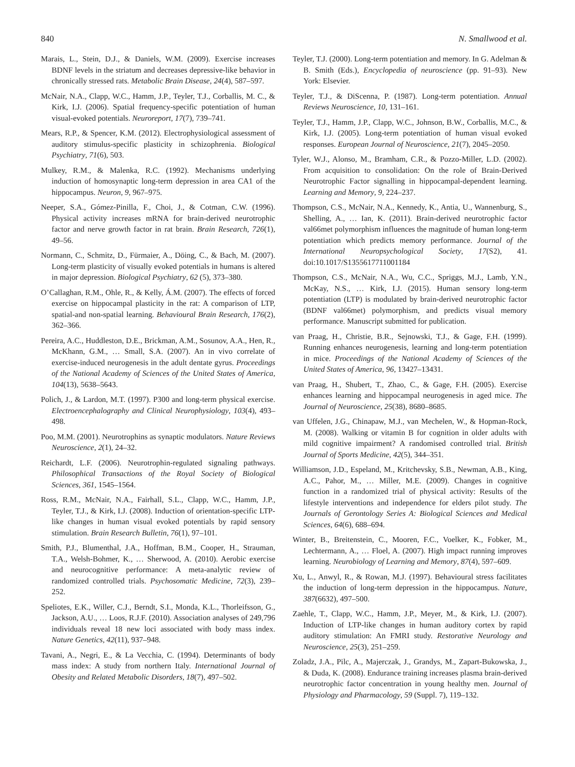840 N. Smallwood et al.
Marais, L., Stein, D.J., & Daniels, W.M. (2009). Exercise increases BDNF levels in the striatum and decreases depressive-like behavior in chronically stressed rats. Metabolic Brain Disease, 24(4), 587–597.
McNair, N.A., Clapp, W.C., Hamm, J.P., Teyler, T.J., Corballis, M. C., & Kirk, I.J. (2006). Spatial frequency-specific potentiation of human visual-evoked potentials. Neuroreport, 17(7), 739–741.
Mears, R.P., & Spencer, K.M. (2012). Electrophysiological assessment of auditory stimulus-specific plasticity in schizophrenia. Biological Psychiatry, 71(6), 503.
Mulkey, R.M., & Malenka, R.C. (1992). Mechanisms underlying induction of homosynaptic long-term depression in area CA1 of the hippocampus. Neuron, 9, 967–975.
Neeper, S.A., Gómez-Pinilla, F., Choi, J., & Cotman, C.W. (1996). Physical activity increases mRNA for brain-derived neurotrophic factor and nerve growth factor in rat brain. Brain Research, 726(1), 49–56.
Normann, C., Schmitz, D., Fürmaier, A., Döing, C., & Bach, M. (2007). Long-term plasticity of visually evoked potentials in humans is altered in major depression. Biological Psychiatry, 62 (5), 373–380.
O’Callaghan, R.M., Ohle, R., & Kelly, Á.M. (2007). The effects of forced exercise on hippocampal plasticity in the rat: A comparison of LTP, spatial-and non-spatial learning. Behavioural Brain Research, 176(2), 362–366.
Pereira, A.C., Huddleston, D.E., Brickman, A.M., Sosunov, A.A., Hen, R., McKhann, G.M., … Small, S.A. (2007). An in vivo correlate of exercise-induced neurogenesis in the adult dentate gyrus. Proceedings of the National Academy of Sciences of the United States of America, 104(13), 5638–5643.
Polich, J., & Lardon, M.T. (1997). P300 and long-term physical exercise. Electroencephalography and Clinical Neurophysiology, 103(4), 493–498.
Poo, M.M. (2001). Neurotrophins as synaptic modulators. Nature Reviews Neuroscience, 2(1), 24–32.
Reichardt, L.F. (2006). Neurotrophin-regulated signaling pathways. Philosophical Transactions of the Royal Society of Biological Sciences, 361, 1545–1564.
Ross, R.M., McNair, N.A., Fairhall, S.L., Clapp, W.C., Hamm, J.P., Teyler, T.J., & Kirk, I.J. (2008). Induction of orientation-specific LTP-like changes in human visual evoked potentials by rapid sensory stimulation. Brain Research Bulletin, 76(1), 97–101.
Smith, P.J., Blumenthal, J.A., Hoffman, B.M., Cooper, H., Strauman, T.A., Welsh-Bohmer, K., … Sherwood, A. (2010). Aerobic exercise and neurocognitive performance: A meta-analytic review of randomized controlled trials. Psychosomatic Medicine, 72(3), 239–252.
Speliotes, E.K., Willer, C.J., Berndt, S.I., Monda, K.L., Thorleifsson, G., Jackson, A.U., … Loos, R.J.F. (2010). Association analyses of 249,796 individuals reveal 18 new loci associated with body mass index. Nature Genetics, 42(11), 937–948.
Tavani, A., Negri, E., & La Vecchia, C. (1994). Determinants of body mass index: A study from northern Italy. International Journal of Obesity and Related Metabolic Disorders, 18(7), 497–502.
Teyler, T.J. (2000). Long-term potentiation and memory. In G. Adelman & B. Smith (Eds.), Encyclopedia of neuroscience (pp. 91–93). New York: Elsevier.
Teyler, T.J., & DiScenna, P. (1987). Long-term potentiation. Annual Reviews Neuroscience, 10, 131–161.
Teyler, T.J., Hamm, J.P., Clapp, W.C., Johnson, B.W., Corballis, M.C., & Kirk, I.J. (2005). Long-term potentiation of human visual evoked responses. European Journal of Neuroscience, 21(7), 2045–2050.
Tyler, W.J., Alonso, M., Bramham, C.R., & Pozzo-Miller, L.D. (2002). From acquisition to consolidation: On the role of Brain-Derived Neurotrophic Factor signalling in hippocampal-dependent learning. Learning and Memory, 9, 224–237.
Thompson, C.S., McNair, N.A., Kennedy, K., Antia, U., Wannenburg, S., Shelling, A., … Ian, K. (2011). Brain-derived neurotrophic factor val66met polymorphism influences the magnitude of human long-term potentiation which predicts memory performance. Journal of the International Neuropsychological Society, 17(S2), 41. doi:10.1017/S1355617711001184
Thompson, C.S., McNair, N.A., Wu, C.C., Spriggs, M.J., Lamb, Y.N., McKay, N.S., … Kirk, I.J. (2015). Human sensory long-term potentiation (LTP) is modulated by brain-derived neurotrophic factor (BDNF val66met) polymorphism, and predicts visual memory performance. Manuscript submitted for publication.
van Praag, H., Christie, B.R., Sejnowski, T.J., & Gage, F.H. (1999). Running enhances neurogenesis, learning and long-term potentiation in mice. Proceedings of the National Academy of Sciences of the United States of America, 96, 13427–13431.
van Praag, H., Shubert, T., Zhao, C., & Gage, F.H. (2005). Exercise enhances learning and hippocampal neurogenesis in aged mice. The Journal of Neuroscience, 25(38), 8680–8685.
van Uffelen, J.G., Chinapaw, M.J., van Mechelen, W., & Hopman-Rock, M. (2008). Walking or vitamin B for cognition in older adults with mild cognitive impairment? A randomised controlled trial. British Journal of Sports Medicine, 42(5), 344–351.
Williamson, J.D., Espeland, M., Kritchevsky, S.B., Newman, A.B., King, A.C., Pahor, M., … Miller, M.E. (2009). Changes in cognitive function in a randomized trial of physical activity: Results of the lifestyle interventions and independence for elders pilot study. The Journals of Gerontology Series A: Biological Sciences and Medical Sciences, 64(6), 688–694.
Winter, B., Breitenstein, C., Mooren, F.C., Voelker, K., Fobker, M., Lechtermann, A., … Floel, A. (2007). High impact running improves learning. Neurobiology of Learning and Memory, 87(4), 597–609.
Xu, L., Anwyl, R., & Rowan, M.J. (1997). Behavioural stress facilitates the induction of long-term depression in the hippocampus. Nature, 387(6632), 497–500.
Zaehle, T., Clapp, W.C., Hamm, J.P., Meyer, M., & Kirk, I.J. (2007). Induction of LTP-like changes in human auditory cortex by rapid auditory stimulation: An FMRI study. Restorative Neurology and Neuroscience, 25(3), 251–259.
Zoladz, J.A., Pilc, A., Majerczak, J., Grandys, M., Zapart-Bukowska, J., & Duda, K. (2008). Endurance training increases plasma brain-derived neurotrophic factor concentration in young healthy men. Journal of Physiology and Pharmacology, 59 (Suppl. 7), 119–132.